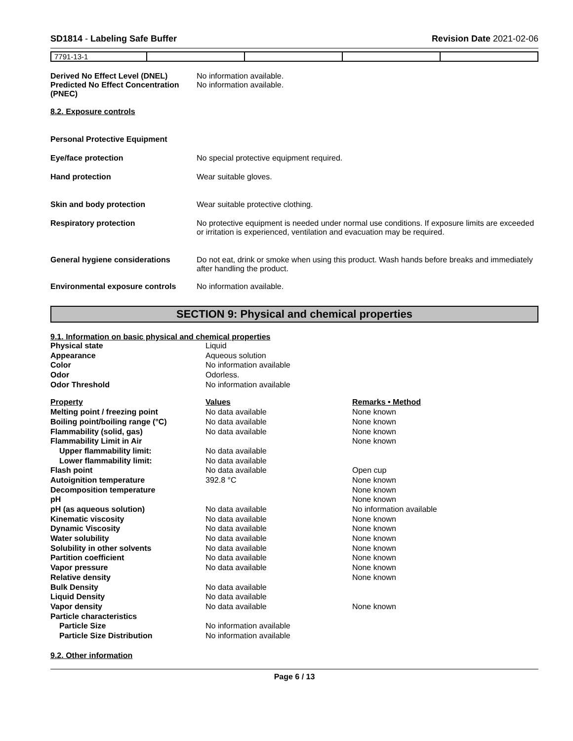SD1814 - Labeling Safe Buffer Revision Date 2021-02-06
| 7791-13-1 | | | | |
Derived No Effect Level (DNEL) No information available.
Predicted No Effect Concentration (PNEC)
No information available.
8.2. Exposure controls
Personal Protective Equipment
Eye/face protection No special protective equipment required.
Hand protection Wear suitable gloves.
Skin and body protection Wear suitable protective clothing.
Respiratory protection No protective equipment is needed under normal use conditions. If exposure limits are exceeded or irritation is experienced, ventilation and evacuation may be required.
General hygiene considerations Do not eat, drink or smoke when using this product. Wash hands before breaks and immediately after handling the product.
Environmental exposure controls
No information available.
SECTION 9: Physical and chemical properties
9.1. Information on basic physical and chemical properties
| Physical state | Liquid | |
| Appearance | Aqueous solution | |
| Color | No information available | |
| Odor | Odorless. | |
| Odor Threshold | No information available | |
| Property | Values | Remarks • Method |
| Melting point / freezing point | No data available | None known |
| Boiling point/boiling range (°C) | No data available | None known |
| Flammability (solid, gas) | No data available | None known |
| Flammability Limit in Air | | None known |
| Upper flammability limit: | No data available | |
| Lower flammability limit: | No data available | |
| Flash point | No data available | Open cup |
| Autoignition temperature | 392.8 °C | None known |
| Decomposition temperature | | None known |
| pH | | None known |
| pH (as aqueous solution) | No data available | No information available |
| Kinematic viscosity | No data available | None known |
| Dynamic Viscosity | No data available | None known |
| Water solubility | No data available | None known |
| Solubility in other solvents | No data available | None known |
| Partition coefficient | No data available | None known |
| Vapor pressure | No data available | None known |
| Relative density | | None known |
| Bulk Density | No data available | |
| Liquid Density | No data available | |
| Vapor density | No data available | None known |
| Particle characteristics | | |
| Particle Size | No information available | |
| Particle Size Distribution | No information available | |
9.2. Other information
Page 6 / 13